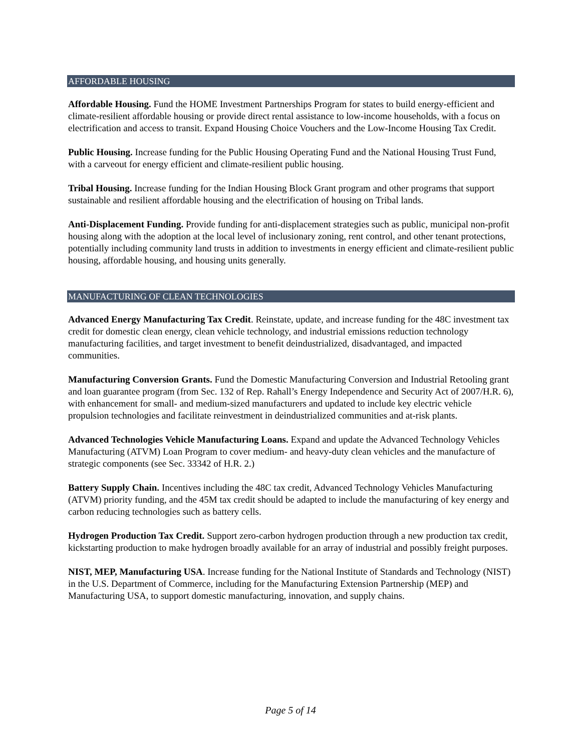AFFORDABLE HOUSING
Affordable Housing. Fund the HOME Investment Partnerships Program for states to build energy-efficient and climate-resilient affordable housing or provide direct rental assistance to low-income households, with a focus on electrification and access to transit. Expand Housing Choice Vouchers and the Low-Income Housing Tax Credit.
Public Housing. Increase funding for the Public Housing Operating Fund and the National Housing Trust Fund, with a carveout for energy efficient and climate-resilient public housing.
Tribal Housing. Increase funding for the Indian Housing Block Grant program and other programs that support sustainable and resilient affordable housing and the electrification of housing on Tribal lands.
Anti-Displacement Funding. Provide funding for anti-displacement strategies such as public, municipal non-profit housing along with the adoption at the local level of inclusionary zoning, rent control, and other tenant protections, potentially including community land trusts in addition to investments in energy efficient and climate-resilient public housing, affordable housing, and housing units generally.
MANUFACTURING OF CLEAN TECHNOLOGIES
Advanced Energy Manufacturing Tax Credit. Reinstate, update, and increase funding for the 48C investment tax credit for domestic clean energy, clean vehicle technology, and industrial emissions reduction technology manufacturing facilities, and target investment to benefit deindustrialized, disadvantaged, and impacted communities.
Manufacturing Conversion Grants. Fund the Domestic Manufacturing Conversion and Industrial Retooling grant and loan guarantee program (from Sec. 132 of Rep. Rahall’s Energy Independence and Security Act of 2007/H.R. 6), with enhancement for small- and medium-sized manufacturers and updated to include key electric vehicle propulsion technologies and facilitate reinvestment in deindustrialized communities and at-risk plants.
Advanced Technologies Vehicle Manufacturing Loans. Expand and update the Advanced Technology Vehicles Manufacturing (ATVM) Loan Program to cover medium- and heavy-duty clean vehicles and the manufacture of strategic components (see Sec. 33342 of H.R. 2.)
Battery Supply Chain. Incentives including the 48C tax credit, Advanced Technology Vehicles Manufacturing (ATVM) priority funding, and the 45M tax credit should be adapted to include the manufacturing of key energy and carbon reducing technologies such as battery cells.
Hydrogen Production Tax Credit. Support zero-carbon hydrogen production through a new production tax credit, kickstarting production to make hydrogen broadly available for an array of industrial and possibly freight purposes.
NIST, MEP, Manufacturing USA. Increase funding for the National Institute of Standards and Technology (NIST) in the U.S. Department of Commerce, including for the Manufacturing Extension Partnership (MEP) and Manufacturing USA, to support domestic manufacturing, innovation, and supply chains.
Page 5 of 14